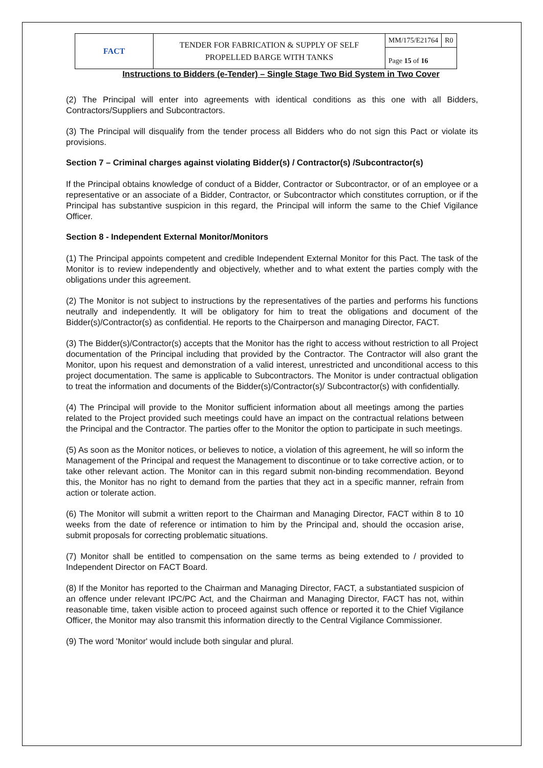| FACT | TENDER FOR FABRICATION & SUPPLY OF SELF PROPELLED BARGE WITH TANKS | MM/175/E21764 | R0 |
| | | Page 15 of 16 | |
Instructions to Bidders (e-Tender) – Single Stage Two Bid System in Two Cover
(2) The Principal will enter into agreements with identical conditions as this one with all Bidders, Contractors/Suppliers and Subcontractors.
(3) The Principal will disqualify from the tender process all Bidders who do not sign this Pact or violate its provisions.
Section 7 – Criminal charges against violating Bidder(s) / Contractor(s) /Subcontractor(s)
If the Principal obtains knowledge of conduct of a Bidder, Contractor or Subcontractor, or of an employee or a representative or an associate of a Bidder, Contractor, or Subcontractor which constitutes corruption, or if the Principal has substantive suspicion in this regard, the Principal will inform the same to the Chief Vigilance Officer.
Section 8 - Independent External Monitor/Monitors
(1) The Principal appoints competent and credible Independent External Monitor for this Pact. The task of the Monitor is to review independently and objectively, whether and to what extent the parties comply with the obligations under this agreement.
(2) The Monitor is not subject to instructions by the representatives of the parties and performs his functions neutrally and independently. It will be obligatory for him to treat the obligations and document of the Bidder(s)/Contractor(s) as confidential. He reports to the Chairperson and managing Director, FACT.
(3) The Bidder(s)/Contractor(s) accepts that the Monitor has the right to access without restriction to all Project documentation of the Principal including that provided by the Contractor. The Contractor will also grant the Monitor, upon his request and demonstration of a valid interest, unrestricted and unconditional access to this project documentation. The same is applicable to Subcontractors. The Monitor is under contractual obligation to treat the information and documents of the Bidder(s)/Contractor(s)/ Subcontractor(s) with confidentially.
(4) The Principal will provide to the Monitor sufficient information about all meetings among the parties related to the Project provided such meetings could have an impact on the contractual relations between the Principal and the Contractor. The parties offer to the Monitor the option to participate in such meetings.
(5) As soon as the Monitor notices, or believes to notice, a violation of this agreement, he will so inform the Management of the Principal and request the Management to discontinue or to take corrective action, or to take other relevant action. The Monitor can in this regard submit non-binding recommendation. Beyond this, the Monitor has no right to demand from the parties that they act in a specific manner, refrain from action or tolerate action.
(6) The Monitor will submit a written report to the Chairman and Managing Director, FACT within 8 to 10 weeks from the date of reference or intimation to him by the Principal and, should the occasion arise, submit proposals for correcting problematic situations.
(7) Monitor shall be entitled to compensation on the same terms as being extended to / provided to Independent Director on FACT Board.
(8) If the Monitor has reported to the Chairman and Managing Director, FACT, a substantiated suspicion of an offence under relevant IPC/PC Act, and the Chairman and Managing Director, FACT has not, within reasonable time, taken visible action to proceed against such offence or reported it to the Chief Vigilance Officer, the Monitor may also transmit this information directly to the Central Vigilance Commissioner.
(9) The word 'Monitor' would include both singular and plural.